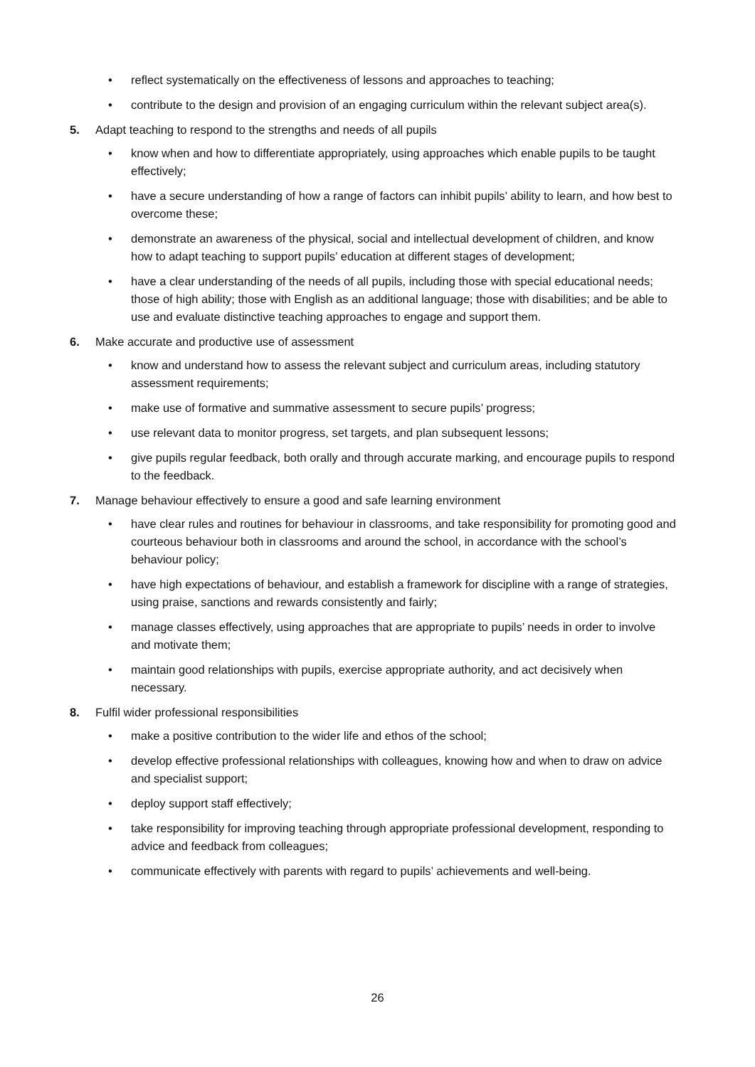• reflect systematically on the effectiveness of lessons and approaches to teaching;
• contribute to the design and provision of an engaging curriculum within the relevant subject area(s).
5. Adapt teaching to respond to the strengths and needs of all pupils
• know when and how to differentiate appropriately, using approaches which enable pupils to be taught effectively;
• have a secure understanding of how a range of factors can inhibit pupils’ ability to learn, and how best to overcome these;
• demonstrate an awareness of the physical, social and intellectual development of children, and know how to adapt teaching to support pupils’ education at different stages of development;
• have a clear understanding of the needs of all pupils, including those with special educational needs; those of high ability; those with English as an additional language; those with disabilities; and be able to use and evaluate distinctive teaching approaches to engage and support them.
6. Make accurate and productive use of assessment
• know and understand how to assess the relevant subject and curriculum areas, including statutory assessment requirements;
• make use of formative and summative assessment to secure pupils’ progress;
• use relevant data to monitor progress, set targets, and plan subsequent lessons;
• give pupils regular feedback, both orally and through accurate marking, and encourage pupils to respond to the feedback.
7. Manage behaviour effectively to ensure a good and safe learning environment
• have clear rules and routines for behaviour in classrooms, and take responsibility for promoting good and courteous behaviour both in classrooms and around the school, in accordance with the school’s behaviour policy;
• have high expectations of behaviour, and establish a framework for discipline with a range of strategies, using praise, sanctions and rewards consistently and fairly;
• manage classes effectively, using approaches that are appropriate to pupils’ needs in order to involve and motivate them;
• maintain good relationships with pupils, exercise appropriate authority, and act decisively when necessary.
8. Fulfil wider professional responsibilities
• make a positive contribution to the wider life and ethos of the school;
• develop effective professional relationships with colleagues, knowing how and when to draw on advice and specialist support;
• deploy support staff effectively;
• take responsibility for improving teaching through appropriate professional development, responding to advice and feedback from colleagues;
• communicate effectively with parents with regard to pupils’ achievements and well-being.
26